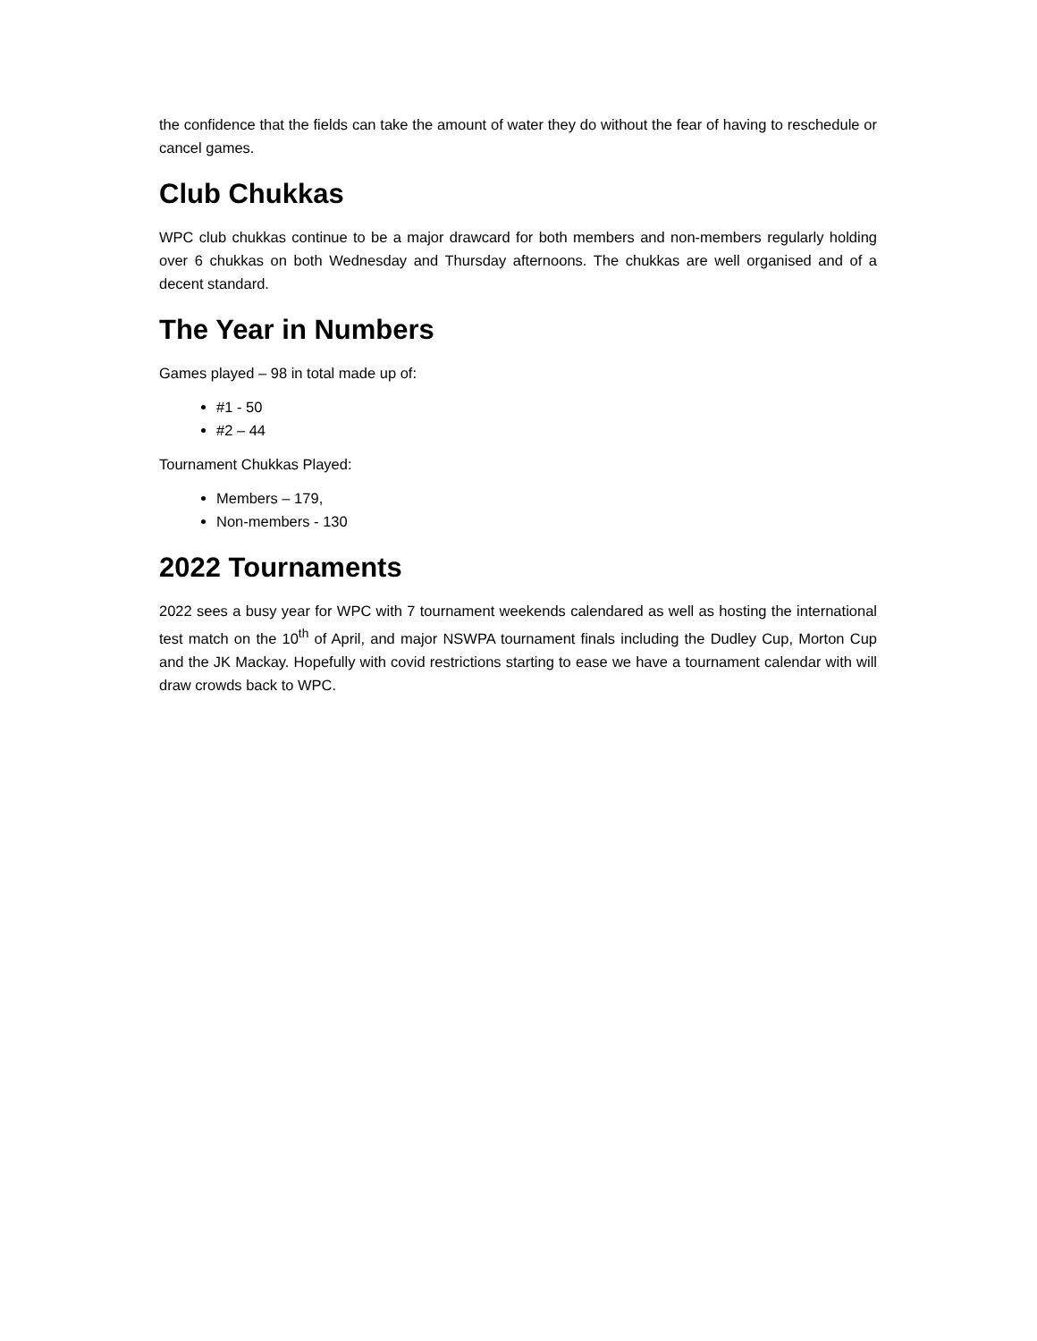the confidence that the fields can take the amount of water they do without the fear of having to reschedule or cancel games.
Club Chukkas
WPC club chukkas continue to be a major drawcard for both members and non-members regularly holding over 6 chukkas on both Wednesday and Thursday afternoons. The chukkas are well organised and of a decent standard.
The Year in Numbers
Games played – 98 in total made up of:
#1 - 50
#2 – 44
Tournament Chukkas Played:
Members – 179,
Non-members - 130
2022 Tournaments
2022 sees a busy year for WPC with 7 tournament weekends calendared as well as hosting the international test match on the 10<sup>th</sup> of April, and major NSWPA tournament finals including the Dudley Cup, Morton Cup and the JK Mackay. Hopefully with covid restrictions starting to ease we have a tournament calendar with will draw crowds back to WPC.